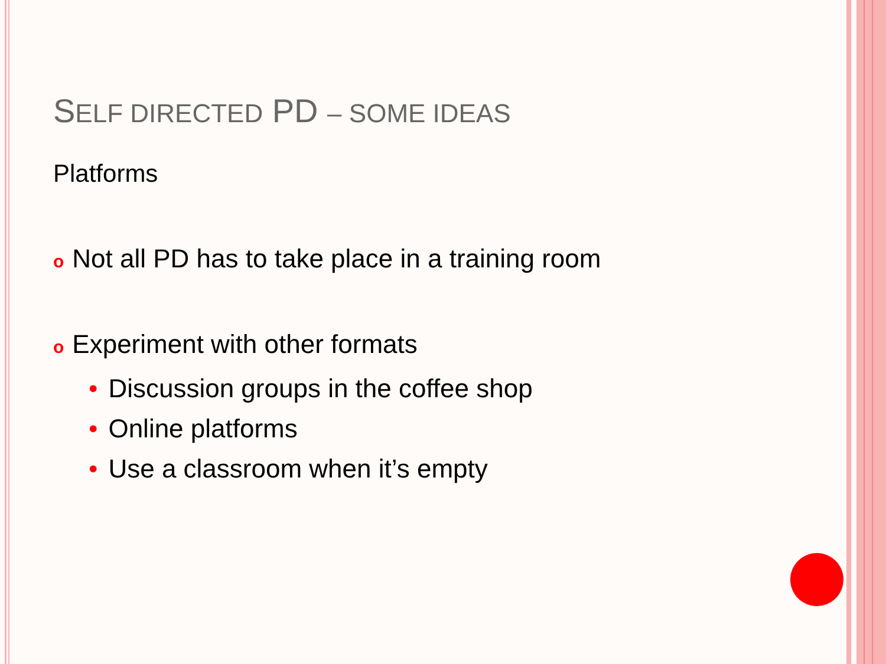SELF DIRECTED PD – SOME IDEAS
Platforms
o Not all PD has to take place in a training room
o Experiment with other formats
• Discussion groups in the coffee shop
• Online platforms
• Use a classroom when it’s empty